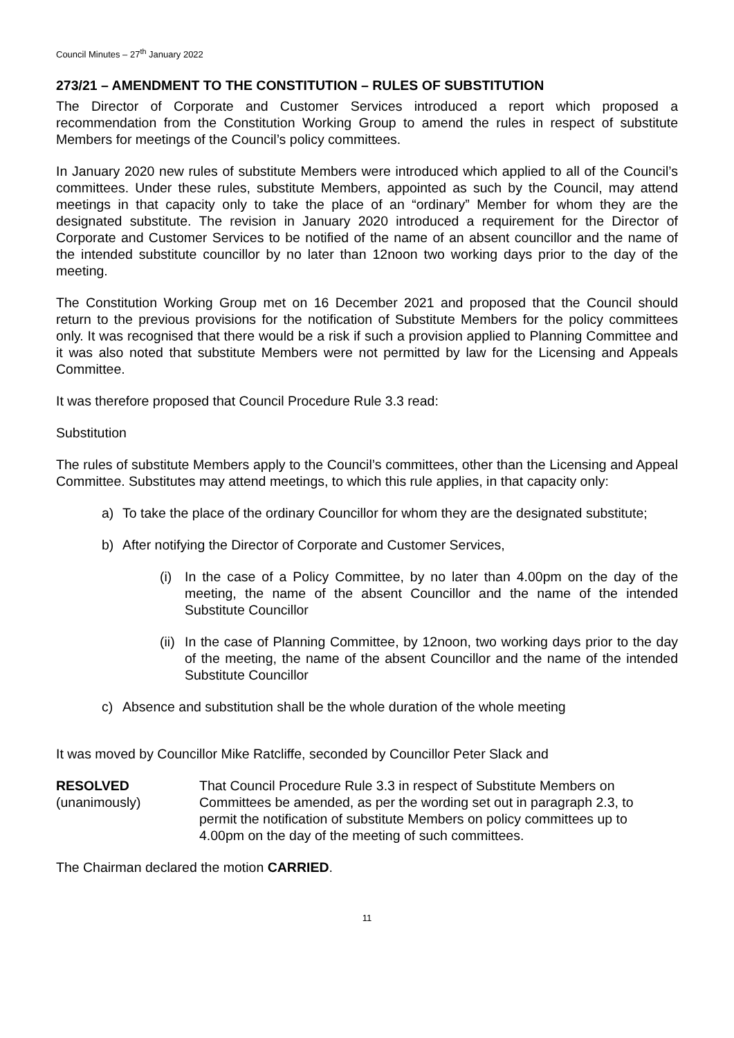Council Minutes – 27<sup>th</sup> January 2022
273/21 – AMENDMENT TO THE CONSTITUTION – RULES OF SUBSTITUTION
The Director of Corporate and Customer Services introduced a report which proposed a recommendation from the Constitution Working Group to amend the rules in respect of substitute Members for meetings of the Council’s policy committees.
In January 2020 new rules of substitute Members were introduced which applied to all of the Council’s committees. Under these rules, substitute Members, appointed as such by the Council, may attend meetings in that capacity only to take the place of an “ordinary” Member for whom they are the designated substitute. The revision in January 2020 introduced a requirement for the Director of Corporate and Customer Services to be notified of the name of an absent councillor and the name of the intended substitute councillor by no later than 12noon two working days prior to the day of the meeting.
The Constitution Working Group met on 16 December 2021 and proposed that the Council should return to the previous provisions for the notification of Substitute Members for the policy committees only. It was recognised that there would be a risk if such a provision applied to Planning Committee and it was also noted that substitute Members were not permitted by law for the Licensing and Appeals Committee.
It was therefore proposed that Council Procedure Rule 3.3 read:
Substitution
The rules of substitute Members apply to the Council’s committees, other than the Licensing and Appeal Committee. Substitutes may attend meetings, to which this rule applies, in that capacity only:
a) To take the place of the ordinary Councillor for whom they are the designated substitute;
b) After notifying the Director of Corporate and Customer Services,
(i) In the case of a Policy Committee, by no later than 4.00pm on the day of the meeting, the name of the absent Councillor and the name of the intended Substitute Councillor
(ii) In the case of Planning Committee, by 12noon, two working days prior to the day of the meeting, the name of the absent Councillor and the name of the intended Substitute Councillor
c) Absence and substitution shall be the whole duration of the whole meeting
It was moved by Councillor Mike Ratcliffe, seconded by Councillor Peter Slack and
RESOLVED
(unanimously)
That Council Procedure Rule 3.3 in respect of Substitute Members on Committees be amended, as per the wording set out in paragraph 2.3, to permit the notification of substitute Members on policy committees up to 4.00pm on the day of the meeting of such committees.
The Chairman declared the motion CARRIED.
11